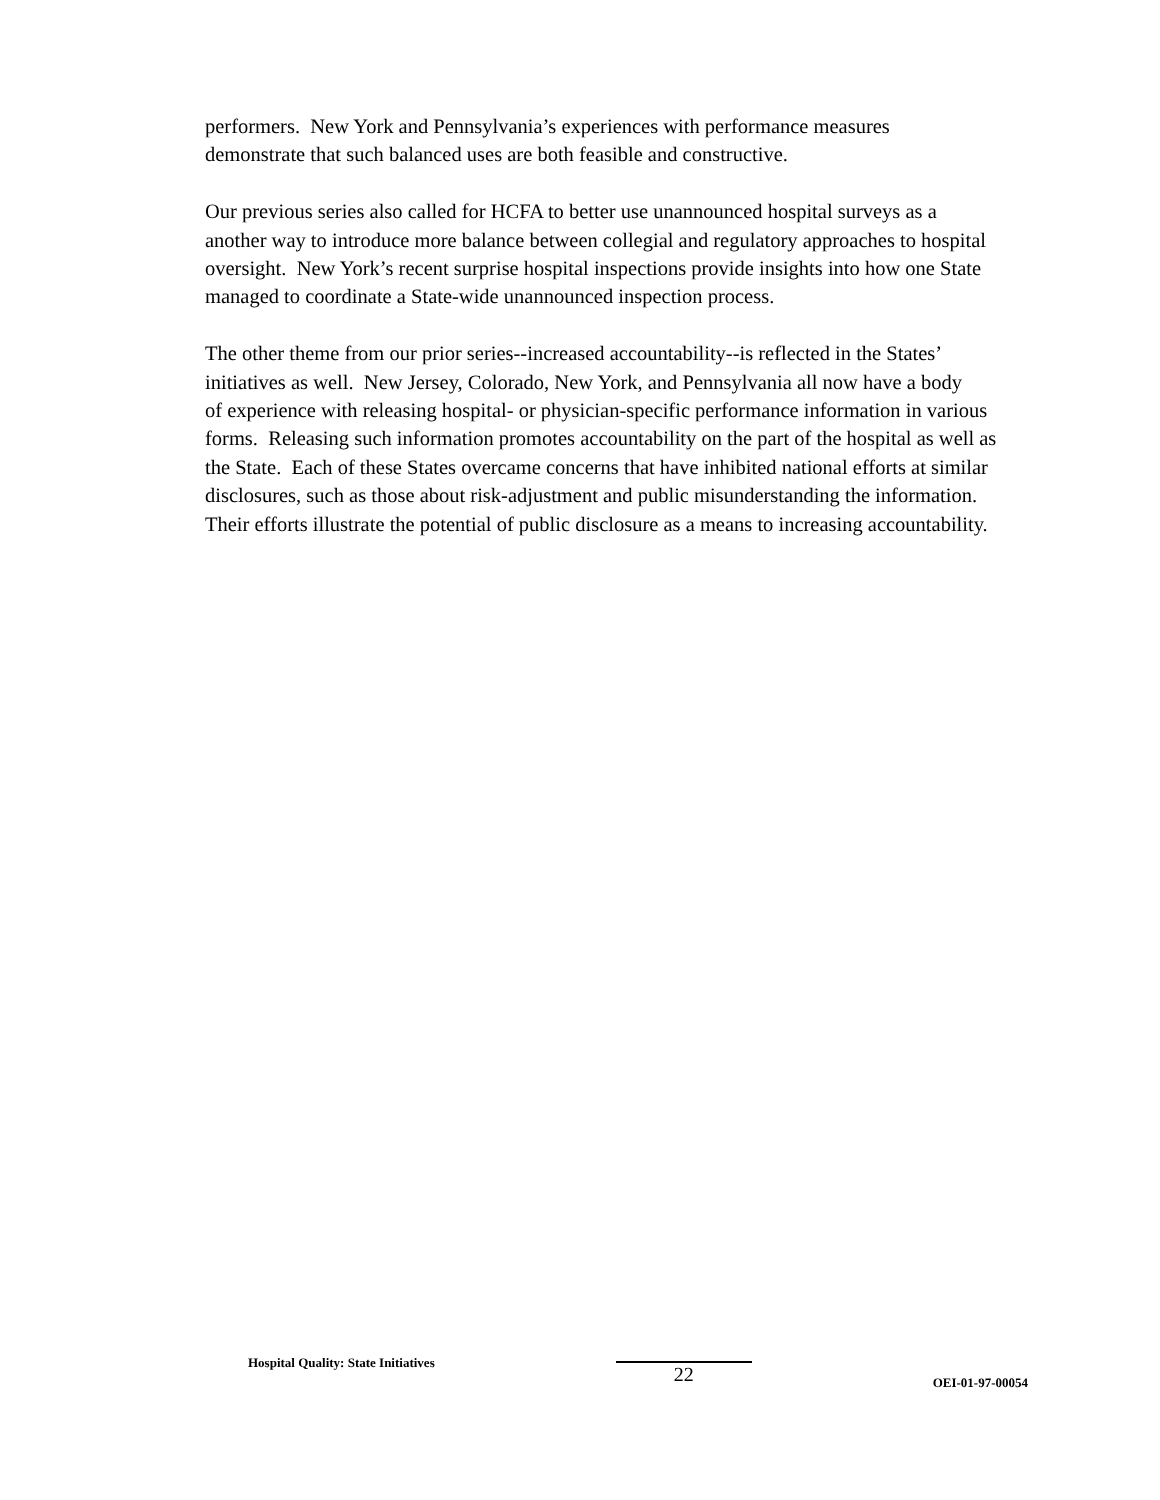performers. New York and Pennsylvania’s experiences with performance measures
demonstrate that such balanced uses are both feasible and constructive.
Our previous series also called for HCFA to better use unannounced hospital surveys as a
another way to introduce more balance between collegial and regulatory approaches to hospital
oversight. New York’s recent surprise hospital inspections provide insights into how one State
managed to coordinate a State-wide unannounced inspection process.
The other theme from our prior series--increased accountability--is reflected in the States’
initiatives as well. New Jersey, Colorado, New York, and Pennsylvania all now have a body
of experience with releasing hospital- or physician-specific performance information in various
forms. Releasing such information promotes accountability on the part of the hospital as well as
the State. Each of these States overcame concerns that have inhibited national efforts at similar
disclosures, such as those about risk-adjustment and public misunderstanding the information.
Their efforts illustrate the potential of public disclosure as a means to increasing accountability.
Hospital Quality: State Initiatives
22
OEI-01-97-00054